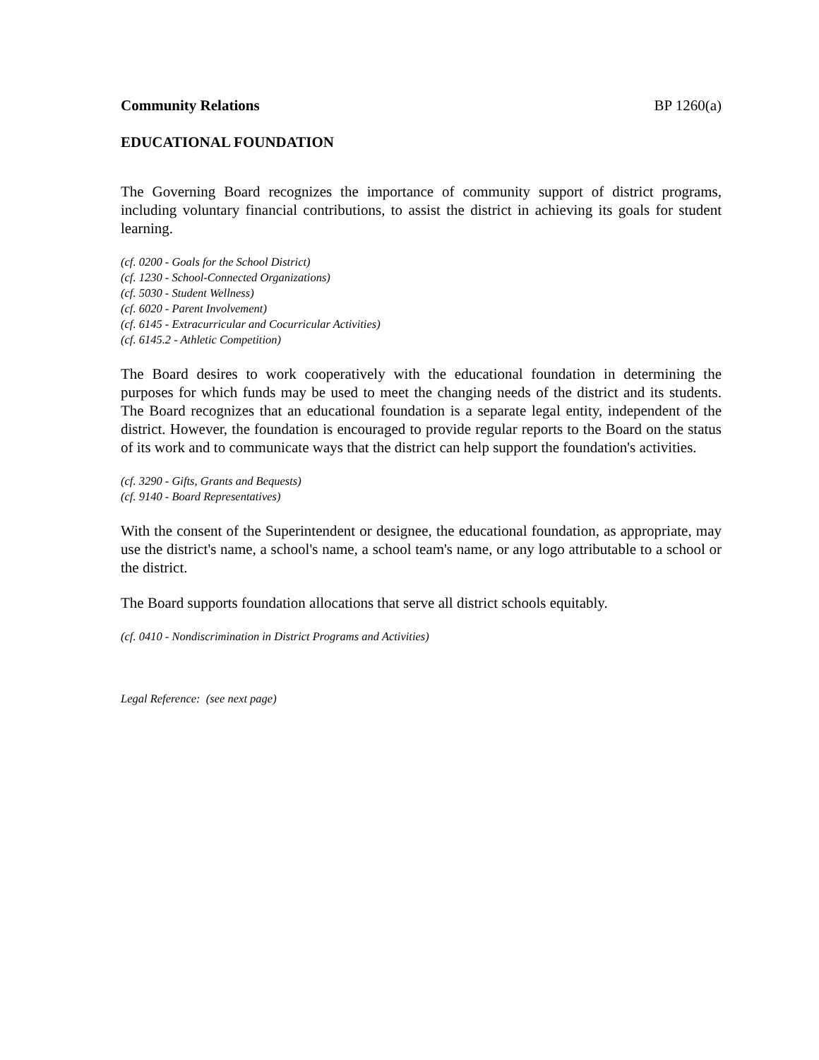Community Relations BP 1260(a)
EDUCATIONAL FOUNDATION
The Governing Board recognizes the importance of community support of district programs, including voluntary financial contributions, to assist the district in achieving its goals for student learning.
(cf. 0200 - Goals for the School District)
(cf. 1230 - School-Connected Organizations)
(cf. 5030 - Student Wellness)
(cf. 6020 - Parent Involvement)
(cf. 6145 - Extracurricular and Cocurricular Activities)
(cf. 6145.2 - Athletic Competition)
The Board desires to work cooperatively with the educational foundation in determining the purposes for which funds may be used to meet the changing needs of the district and its students. The Board recognizes that an educational foundation is a separate legal entity, independent of the district. However, the foundation is encouraged to provide regular reports to the Board on the status of its work and to communicate ways that the district can help support the foundation's activities.
(cf. 3290 - Gifts, Grants and Bequests)
(cf. 9140 - Board Representatives)
With the consent of the Superintendent or designee, the educational foundation, as appropriate, may use the district's name, a school's name, a school team's name, or any logo attributable to a school or the district.
The Board supports foundation allocations that serve all district schools equitably.
(cf. 0410 - Nondiscrimination in District Programs and Activities)
Legal Reference: (see next page)